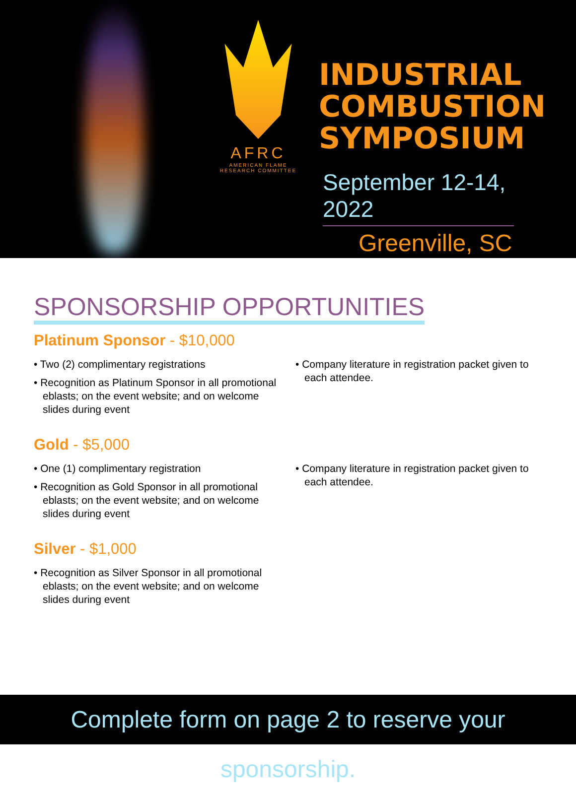AFRC
AMERICAN FLAME RESEARCH COMMITTEE
INDUSTRIAL
COMBUSTION
SYMPOSIUM
September 12-14, 2022
Greenville, SC
SPONSORSHIP OPPORTUNITIES
Platinum Sponsor - $10,000
• Two (2) complimentary registrations
• Recognition as Platinum Sponsor in all promotional eblasts; on the event website; and on welcome slides during event
• Company literature in registration packet given to each attendee.
Gold - $5,000
• One (1) complimentary registration
• Recognition as Gold Sponsor in all promotional eblasts; on the event website; and on welcome slides during event
• Company literature in registration packet given to each attendee.
Silver - $1,000
• Recognition as Silver Sponsor in all promotional eblasts; on the event website; and on welcome slides during event
Complete form on page 2 to reserve your sponsorship.